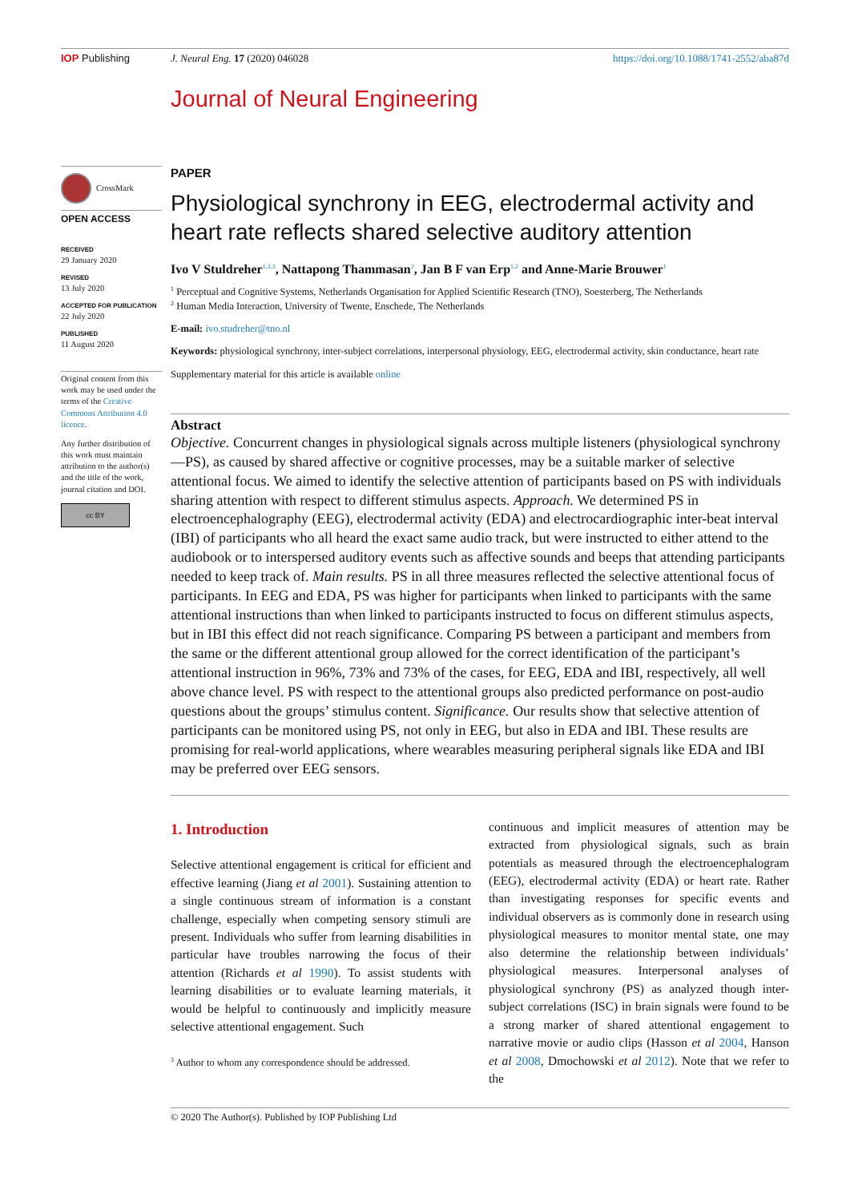IOP Publishing J. Neural Eng. 17 (2020) 046028
https://doi.org/10.1088/1741-2552/aba87d
Journal of Neural Engineering
CrossMark
OPEN ACCESS
RECEIVED
29 January 2020
REVISED
13 July 2020
ACCEPTED FOR PUBLICATION
22 July 2020
PUBLISHED
11 August 2020
Original content from this work may be used under the terms of the Creative Commons Attribution 4.0 licence.
Any further distribution of this work must maintain attribution to the author(s) and the title of the work, journal citation and DOI.
cc BY
PAPER
Physiological synchrony in EEG, electrodermal activity and heart rate reflects shared selective auditory attention
Ivo V Stuldreher<sup>1,2,3</sup>, Nattapong Thammasan<sup>2</sup>, Jan B F van Erp<sup>1,2</sup> and Anne-Marie Brouwer<sup>1</sup>
<sup>1</sup> Perceptual and Cognitive Systems, Netherlands Organisation for Applied Scientific Research (TNO), Soesterberg, The Netherlands
<sup>2</sup> Human Media Interaction, University of Twente, Enschede, The Netherlands
E-mail: ivo.studreher@tno.nl
Keywords: physiological synchrony, inter-subject correlations, interpersonal physiology, EEG, electrodermal activity, skin conductance, heart rate
Supplementary material for this article is available online
Abstract
Objective. Concurrent changes in physiological signals across multiple listeners (physiological synchrony—PS), as caused by shared affective or cognitive processes, may be a suitable marker of selective attentional focus. We aimed to identify the selective attention of participants based on PS with individuals sharing attention with respect to different stimulus aspects. Approach. We determined PS in electroencephalography (EEG), electrodermal activity (EDA) and electrocardiographic inter-beat interval (IBI) of participants who all heard the exact same audio track, but were instructed to either attend to the audiobook or to interspersed auditory events such as affective sounds and beeps that attending participants needed to keep track of. Main results. PS in all three measures reflected the selective attentional focus of participants. In EEG and EDA, PS was higher for participants when linked to participants with the same attentional instructions than when linked to participants instructed to focus on different stimulus aspects, but in IBI this effect did not reach significance. Comparing PS between a participant and members from the same or the different attentional group allowed for the correct identification of the participant’s attentional instruction in 96%, 73% and 73% of the cases, for EEG, EDA and IBI, respectively, all well above chance level. PS with respect to the attentional groups also predicted performance on post-audio questions about the groups’ stimulus content. Significance. Our results show that selective attention of participants can be monitored using PS, not only in EEG, but also in EDA and IBI. These results are promising for real-world applications, where wearables measuring peripheral signals like EDA and IBI may be preferred over EEG sensors.
1. Introduction
Selective attentional engagement is critical for efficient and effective learning (Jiang et al 2001). Sustaining attention to a single continuous stream of information is a constant challenge, especially when competing sensory stimuli are present. Individuals who suffer from learning disabilities in particular have troubles narrowing the focus of their attention (Richards et al 1990). To assist students with learning disabilities or to evaluate learning materials, it would be helpful to continuously and implicitly measure selective attentional engagement. Such
<sup>3</sup> Author to whom any correspondence should be addressed.
continuous and implicit measures of attention may be extracted from physiological signals, such as brain potentials as measured through the electroencephalogram (EEG), electrodermal activity (EDA) or heart rate. Rather than investigating responses for specific events and individual observers as is commonly done in research using physiological measures to monitor mental state, one may also determine the relationship between individuals’ physiological measures. Interpersonal analyses of physiological synchrony (PS) as analyzed though inter-subject correlations (ISC) in brain signals were found to be a strong marker of shared attentional engagement to narrative movie or audio clips (Hasson et al 2004, Hanson et al 2008, Dmochowski et al 2012). Note that we refer to the
© 2020 The Author(s). Published by IOP Publishing Ltd